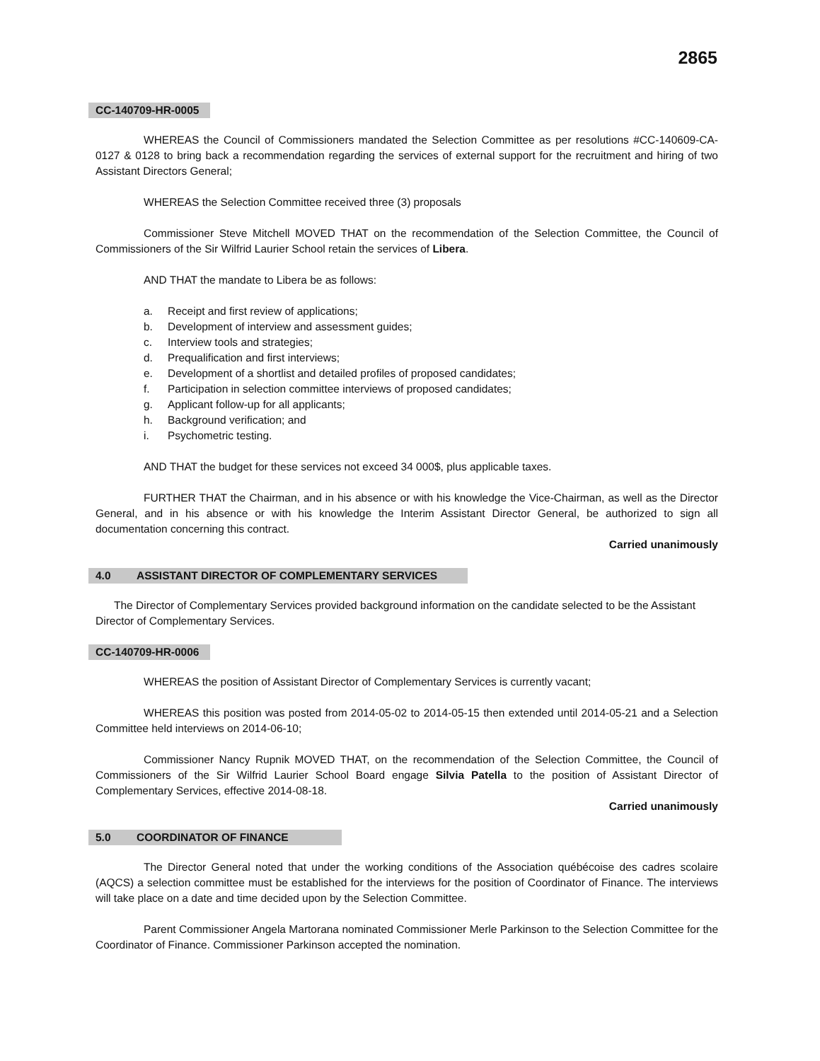2865
CC-140709-HR-0005
WHEREAS the Council of Commissioners mandated the Selection Committee as per resolutions #CC-140609-CA-0127 & 0128 to bring back a recommendation regarding the services of external support for the recruitment and hiring of two Assistant Directors General;
WHEREAS the Selection Committee received three (3) proposals
Commissioner Steve Mitchell MOVED THAT on the recommendation of the Selection Committee, the Council of Commissioners of the Sir Wilfrid Laurier School retain the services of Libera.
AND THAT the mandate to Libera be as follows:
a. Receipt and first review of applications;
b. Development of interview and assessment guides;
c. Interview tools and strategies;
d. Prequalification and first interviews;
e. Development of a shortlist and detailed profiles of proposed candidates;
f. Participation in selection committee interviews of proposed candidates;
g. Applicant follow-up for all applicants;
h. Background verification; and
i. Psychometric testing.
AND THAT the budget for these services not exceed 34 000$, plus applicable taxes.
FURTHER THAT the Chairman, and in his absence or with his knowledge the Vice-Chairman, as well as the Director General, and in his absence or with his knowledge the Interim Assistant Director General, be authorized to sign all documentation concerning this contract.
Carried unanimously
4.0 ASSISTANT DIRECTOR OF COMPLEMENTARY SERVICES
The Director of Complementary Services provided background information on the candidate selected to be the Assistant Director of Complementary Services.
CC-140709-HR-0006
WHEREAS the position of Assistant Director of Complementary Services is currently vacant;
WHEREAS this position was posted from 2014-05-02 to 2014-05-15 then extended until 2014-05-21 and a Selection Committee held interviews on 2014-06-10;
Commissioner Nancy Rupnik MOVED THAT, on the recommendation of the Selection Committee, the Council of Commissioners of the Sir Wilfrid Laurier School Board engage Silvia Patella to the position of Assistant Director of Complementary Services, effective 2014-08-18.
Carried unanimously
5.0 COORDINATOR OF FINANCE
The Director General noted that under the working conditions of the Association québécoise des cadres scolaire (AQCS) a selection committee must be established for the interviews for the position of Coordinator of Finance. The interviews will take place on a date and time decided upon by the Selection Committee.
Parent Commissioner Angela Martorana nominated Commissioner Merle Parkinson to the Selection Committee for the Coordinator of Finance. Commissioner Parkinson accepted the nomination.